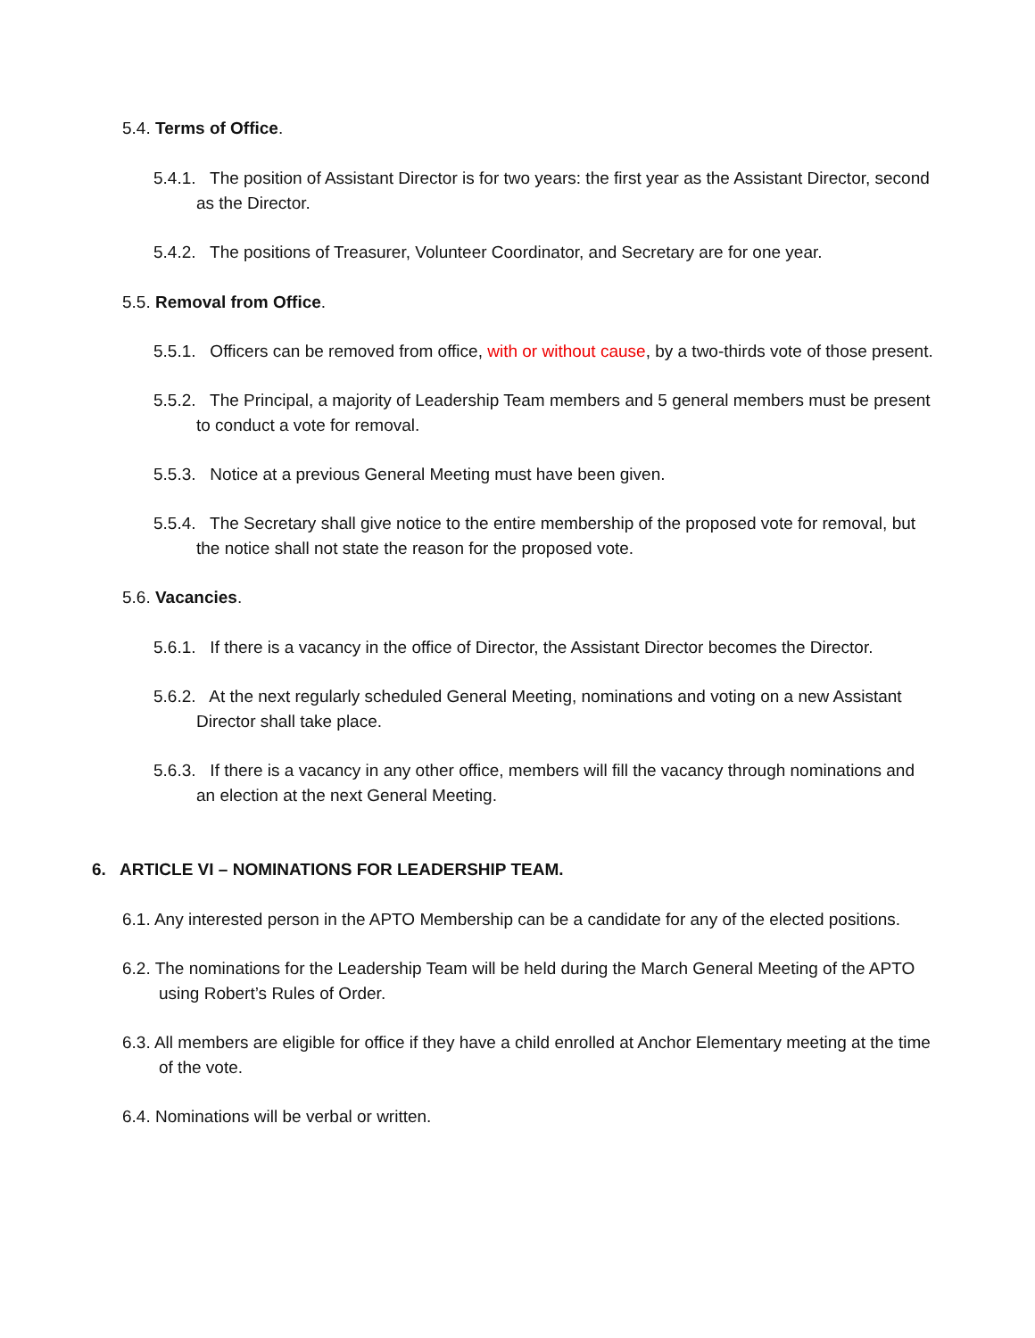5.4. Terms of Office.
5.4.1. The position of Assistant Director is for two years: the first year as the Assistant Director, second as the Director.
5.4.2. The positions of Treasurer, Volunteer Coordinator, and Secretary are for one year.
5.5. Removal from Office.
5.5.1. Officers can be removed from office, with or without cause, by a two-thirds vote of those present.
5.5.2. The Principal, a majority of Leadership Team members and 5 general members must be present to conduct a vote for removal.
5.5.3. Notice at a previous General Meeting must have been given.
5.5.4. The Secretary shall give notice to the entire membership of the proposed vote for removal, but the notice shall not state the reason for the proposed vote.
5.6. Vacancies.
5.6.1. If there is a vacancy in the office of Director, the Assistant Director becomes the Director.
5.6.2. At the next regularly scheduled General Meeting, nominations and voting on a new Assistant Director shall take place.
5.6.3. If there is a vacancy in any other office, members will fill the vacancy through nominations and an election at the next General Meeting.
6. ARTICLE VI – NOMINATIONS FOR LEADERSHIP TEAM.
6.1. Any interested person in the APTO Membership can be a candidate for any of the elected positions.
6.2. The nominations for the Leadership Team will be held during the March General Meeting of the APTO using Robert’s Rules of Order.
6.3. All members are eligible for office if they have a child enrolled at Anchor Elementary meeting at the time of the vote.
6.4. Nominations will be verbal or written.